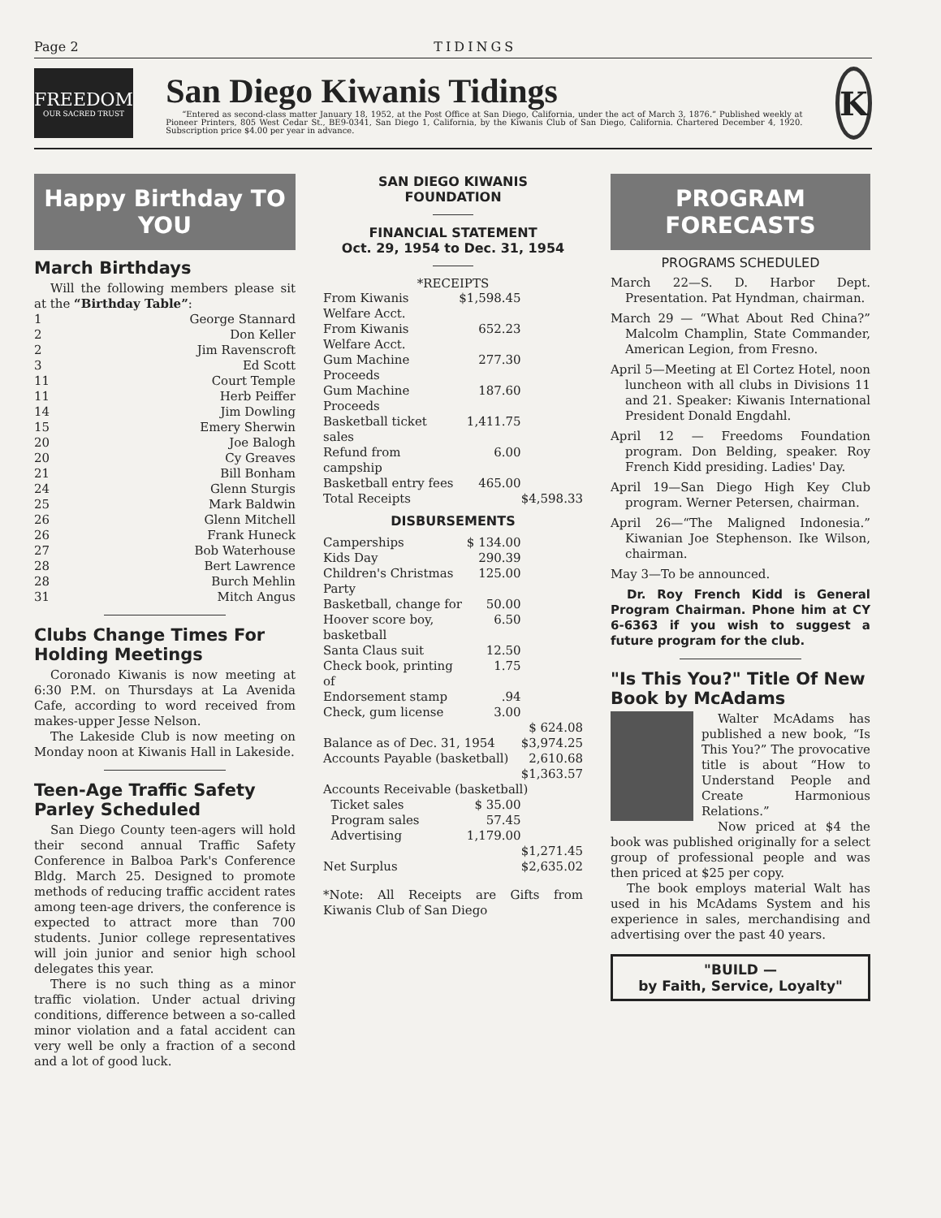Page 2 TIDINGS
FREEDOM
OUR SACRED TRUST
San Diego Kiwanis Tidings
“Entered as second-class matter January 18, 1952, at the Post Office at San Diego, California, under the act of March 3, 1876.” Published weekly at Pioneer Printers, 805 West Cedar St., BE9-0341, San Diego 1, California, by the Kiwanis Club of San Diego, California. Chartered December 4, 1920. Subscription price $4.00 per year in advance.
K
Happy Birthday TO YOU
March Birthdays
Will the following members please sit at the “Birthday Table”:
| 1 | George Stannard |
| 2 | Don Keller |
| 2 | Jim Ravenscroft |
| 3 | Ed Scott |
| 11 | Court Temple |
| 11 | Herb Peiffer |
| 14 | Jim Dowling |
| 15 | Emery Sherwin |
| 20 | Joe Balogh |
| 20 | Cy Greaves |
| 21 | Bill Bonham |
| 24 | Glenn Sturgis |
| 25 | Mark Baldwin |
| 26 | Glenn Mitchell |
| 26 | Frank Huneck |
| 27 | Bob Waterhouse |
| 28 | Bert Lawrence |
| 28 | Burch Mehlin |
| 31 | Mitch Angus |
Clubs Change Times For Holding Meetings
Coronado Kiwanis is now meeting at 6:30 P.M. on Thursdays at La Avenida Cafe, according to word received from makes-upper Jesse Nelson.
The Lakeside Club is now meeting on Monday noon at Kiwanis Hall in Lakeside.
Teen-Age Traffic Safety Parley Scheduled
San Diego County teen-agers will hold their second annual Traffic Safety Conference in Balboa Park's Conference Bldg. March 25. Designed to promote methods of reducing traffic accident rates among teen-age drivers, the conference is expected to attract more than 700 students. Junior college representatives will join junior and senior high school delegates this year.
There is no such thing as a minor traffic violation. Under actual driving conditions, difference between a so-called minor violation and a fatal accident can very well be only a fraction of a second and a lot of good luck.
SAN DIEGO KIWANIS
FOUNDATION
FINANCIAL STATEMENT
Oct. 29, 1954 to Dec. 31, 1954
*RECEIPTS
| From Kiwanis Welfare Acct. | $1,598.45 | |
| From Kiwanis Welfare Acct. | 652.23 | |
| Gum Machine Proceeds | 277.30 | |
| Gum Machine Proceeds | 187.60 | |
| Basketball ticket sales | 1,411.75 | |
| Refund from campship | 6.00 | |
| Basketball entry fees | 465.00 | |
| Total Receipts | | $4,598.33 |
DISBURSEMENTS
| Camperships | $ 134.00 | |
| Kids Day | 290.39 | |
| Children's Christmas Party | 125.00 | |
| Basketball, change for | 50.00 | |
| Hoover score boy, basketball | 6.50 | |
| Santa Claus suit | 12.50 | |
| Check book, printing of | 1.75 | |
| Endorsement stamp | .94 | |
| Check, gum license | 3.00 | |
| | | $ 624.08 |
| Balance as of Dec. 31, 1954 | | $3,974.25 |
| Accounts Payable (basketball) | | 2,610.68 |
| | | $1,363.57 |
| Accounts Receivable (basketball) | | |
| Ticket sales | $ 35.00 | |
| Program sales | 57.45 | |
| Advertising | 1,179.00 | |
| | | $1,271.45 |
| Net Surplus | | $2,635.02 |
*Note: All Receipts are Gifts from Kiwanis Club of San Diego
PROGRAM
FORECASTS
PROGRAMS SCHEDULED
March 22—S. D. Harbor Dept. Presentation. Pat Hyndman, chairman.
March 29 — “What About Red China?” Malcolm Champlin, State Commander, American Legion, from Fresno.
April 5—Meeting at El Cortez Hotel, noon luncheon with all clubs in Divisions 11 and 21. Speaker: Kiwanis International President Donald Engdahl.
April 12 — Freedoms Foundation program. Don Belding, speaker. Roy French Kidd presiding. Ladies' Day.
April 19—San Diego High Key Club program. Werner Petersen, chairman.
April 26—“The Maligned Indonesia.” Kiwanian Joe Stephenson. Ike Wilson, chairman.
May 3—To be announced.
Dr. Roy French Kidd is General Program Chairman. Phone him at CY 6-6363 if you wish to suggest a future program for the club.
"Is This You?" Title Of New Book by McAdams
Walter McAdams has published a new book, “Is This You?” The provocative title is about “How to Understand People and Create Harmonious Relations.”
Now priced at $4 the book was published originally for a select group of professional people and was then priced at $25 per copy.
The book employs material Walt has used in his McAdams System and his experience in sales, merchandising and advertising over the past 40 years.
"BUILD —
by Faith, Service, Loyalty"